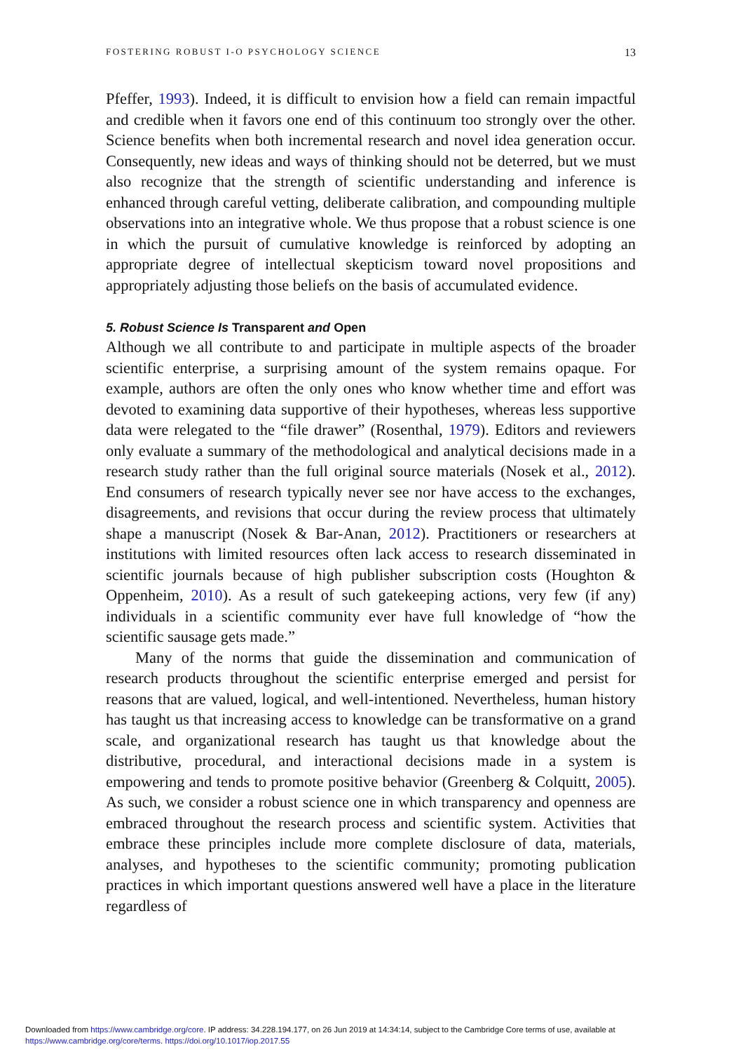FOSTERING ROBUST I-O PSYCHOLOGY SCIENCE 13
Pfeffer, 1993). Indeed, it is difficult to envision how a field can remain impactful and credible when it favors one end of this continuum too strongly over the other. Science benefits when both incremental research and novel idea generation occur. Consequently, new ideas and ways of thinking should not be deterred, but we must also recognize that the strength of scientific understanding and inference is enhanced through careful vetting, deliberate calibration, and compounding multiple observations into an integrative whole. We thus propose that a robust science is one in which the pursuit of cumulative knowledge is reinforced by adopting an appropriate degree of intellectual skepticism toward novel propositions and appropriately adjusting those beliefs on the basis of accumulated evidence.
5. Robust Science Is Transparent and Open
Although we all contribute to and participate in multiple aspects of the broader scientific enterprise, a surprising amount of the system remains opaque. For example, authors are often the only ones who know whether time and effort was devoted to examining data supportive of their hypotheses, whereas less supportive data were relegated to the “file drawer” (Rosenthal, 1979). Editors and reviewers only evaluate a summary of the methodological and analytical decisions made in a research study rather than the full original source materials (Nosek et al., 2012). End consumers of research typically never see nor have access to the exchanges, disagreements, and revisions that occur during the review process that ultimately shape a manuscript (Nosek & Bar-Anan, 2012). Practitioners or researchers at institutions with limited resources often lack access to research disseminated in scientific journals because of high publisher subscription costs (Houghton & Oppenheim, 2010). As a result of such gatekeeping actions, very few (if any) individuals in a scientific community ever have full knowledge of “how the scientific sausage gets made.”
Many of the norms that guide the dissemination and communication of research products throughout the scientific enterprise emerged and persist for reasons that are valued, logical, and well-intentioned. Nevertheless, human history has taught us that increasing access to knowledge can be transformative on a grand scale, and organizational research has taught us that knowledge about the distributive, procedural, and interactional decisions made in a system is empowering and tends to promote positive behavior (Greenberg & Colquitt, 2005). As such, we consider a robust science one in which transparency and openness are embraced throughout the research process and scientific system. Activities that embrace these principles include more complete disclosure of data, materials, analyses, and hypotheses to the scientific community; promoting publication practices in which important questions answered well have a place in the literature regardless of
Downloaded from https://www.cambridge.org/core. IP address: 34.228.194.177, on 26 Jun 2019 at 14:34:14, subject to the Cambridge Core terms of use, available at
https://www.cambridge.org/core/terms. https://doi.org/10.1017/iop.2017.55